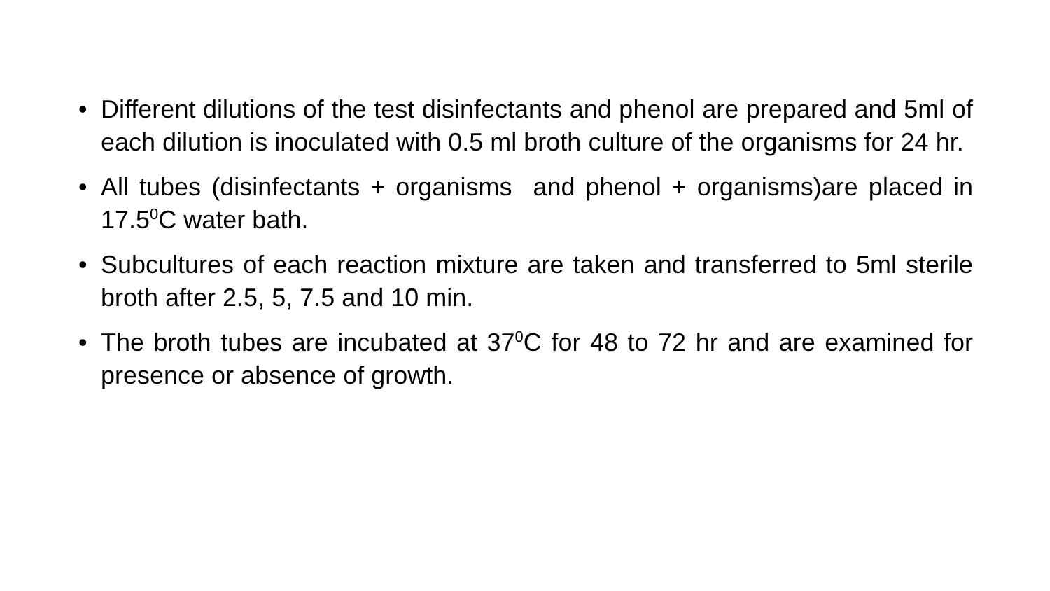• Different dilutions of the test disinfectants and phenol are prepared and 5ml of each dilution is inoculated with 0.5 ml broth culture of the organisms for 24 hr.
• All tubes (disinfectants + organisms and phenol + organisms)are placed in 17.5<sup>0</sup>C water bath.
• Subcultures of each reaction mixture are taken and transferred to 5ml sterile broth after 2.5, 5, 7.5 and 10 min.
• The broth tubes are incubated at 37<sup>0</sup>C for 48 to 72 hr and are examined for presence or absence of growth.